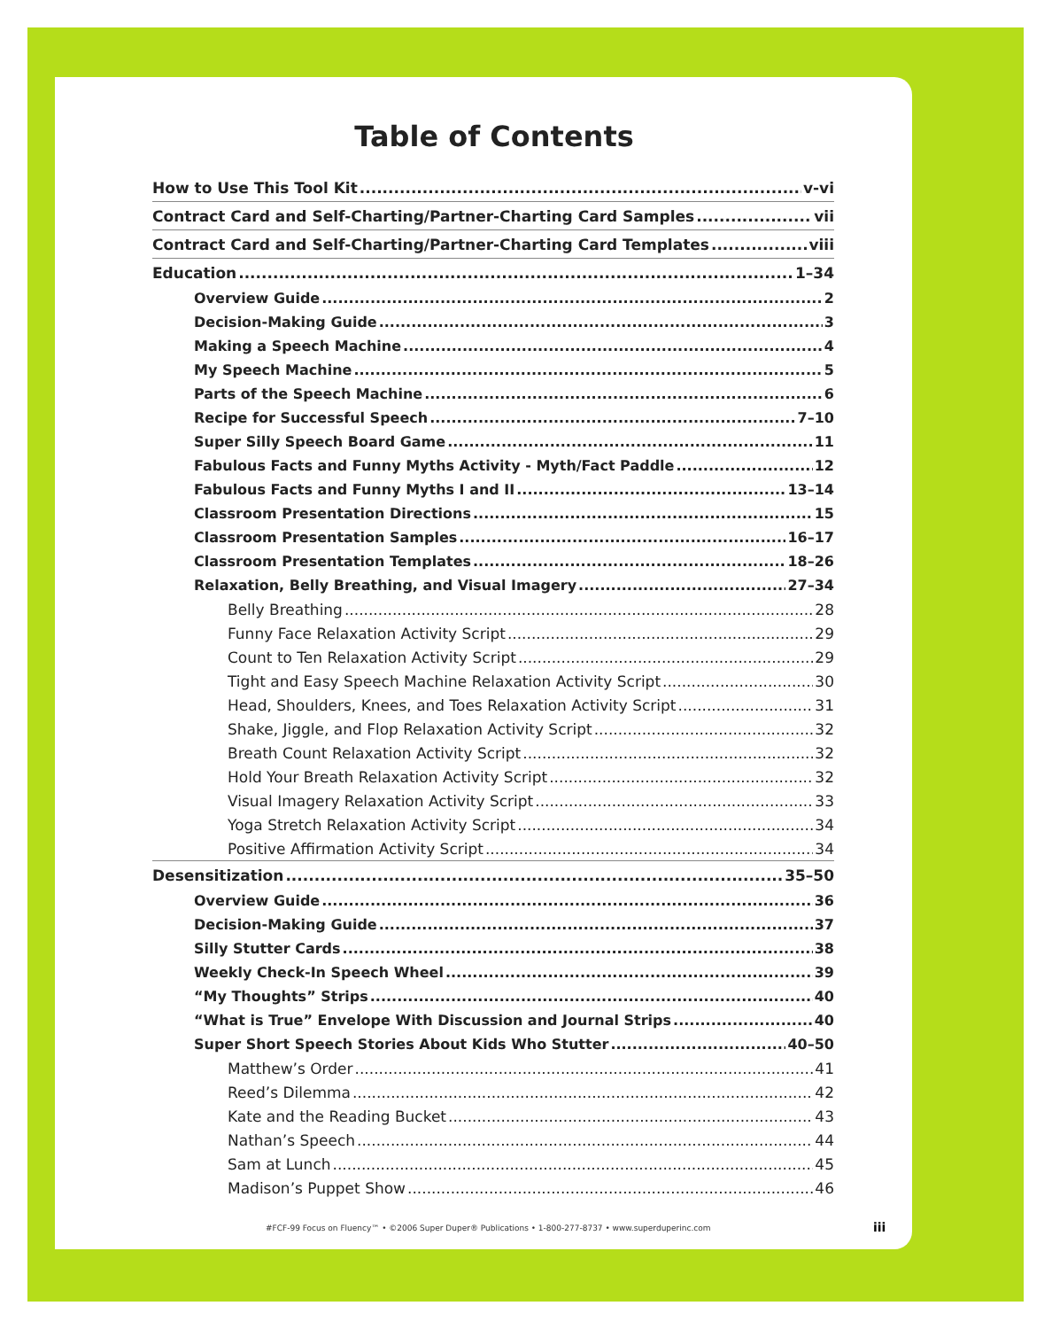Table of Contents
How to Use This Tool Kit v-vi
Contract Card and Self-Charting/Partner-Charting Card Samples vii
Contract Card and Self-Charting/Partner-Charting Card Templates viii
Education 1–34
Overview Guide 2
Decision-Making Guide 3
Making a Speech Machine 4
My Speech Machine 5
Parts of the Speech Machine 6
Recipe for Successful Speech 7–10
Super Silly Speech Board Game 11
Fabulous Facts and Funny Myths Activity - Myth/Fact Paddle 12
Fabulous Facts and Funny Myths I and II 13–14
Classroom Presentation Directions 15
Classroom Presentation Samples 16–17
Classroom Presentation Templates 18–26
Relaxation, Belly Breathing, and Visual Imagery 27–34
Belly Breathing 28
Funny Face Relaxation Activity Script 29
Count to Ten Relaxation Activity Script 29
Tight and Easy Speech Machine Relaxation Activity Script 30
Head, Shoulders, Knees, and Toes Relaxation Activity Script 31
Shake, Jiggle, and Flop Relaxation Activity Script 32
Breath Count Relaxation Activity Script 32
Hold Your Breath Relaxation Activity Script 32
Visual Imagery Relaxation Activity Script 33
Yoga Stretch Relaxation Activity Script 34
Positive Affirmation Activity Script 34
Desensitization 35–50
Overview Guide 36
Decision-Making Guide 37
Silly Stutter Cards 38
Weekly Check-In Speech Wheel 39
“My Thoughts” Strips 40
“What is True” Envelope With Discussion and Journal Strips 40
Super Short Speech Stories About Kids Who Stutter 40–50
Matthew’s Order 41
Reed’s Dilemma 42
Kate and the Reading Bucket 43
Nathan’s Speech 44
Sam at Lunch 45
Madison’s Puppet Show 46
#FCF-99 Focus on Fluency™ • ©2006 Super Duper® Publications • 1-800-277-8737 • www.superduperinc.com
iii